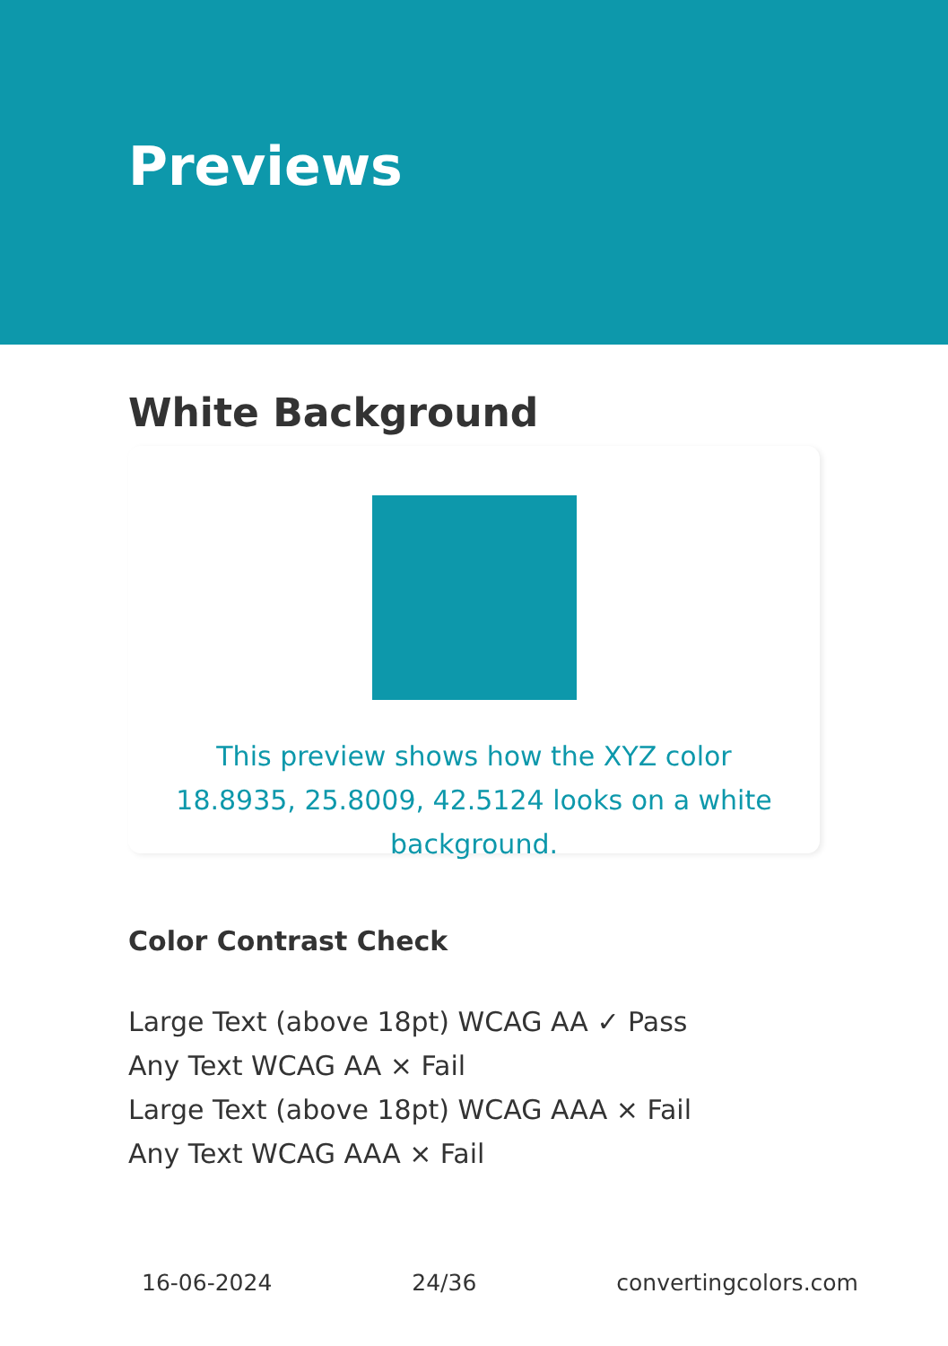Previews
White Background
This preview shows how the XYZ color 18.8935, 25.8009, 42.5124 looks on a white background.
Color Contrast Check
Large Text (above 18pt) WCAG AA ✓ Pass
Any Text WCAG AA × Fail
Large Text (above 18pt) WCAG AAA × Fail
Any Text WCAG AAA × Fail
16-06-2024 24/36 convertingcolors.com